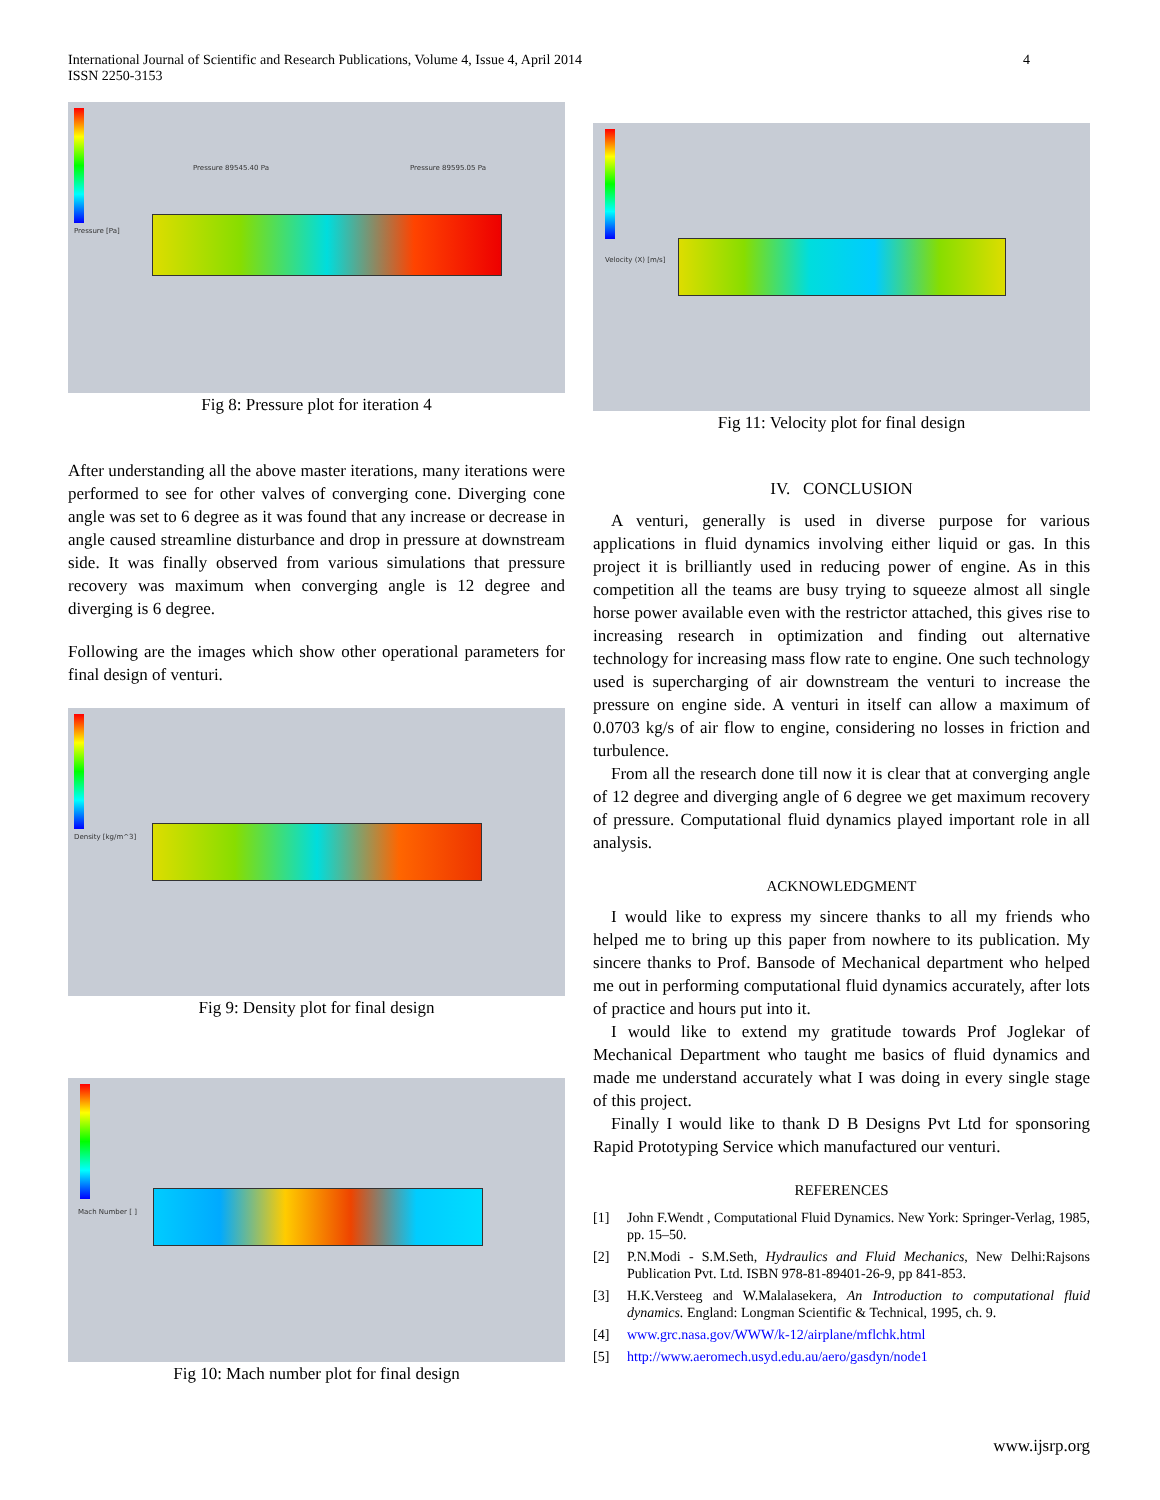International Journal of Scientific and Research Publications, Volume 4, Issue 4, April 2014
ISSN 2250-3153
4
Pressure [Pa]
Pressure 89545.40 Pa Pressure 89595.05 Pa
Fig 8: Pressure plot for iteration 4
After understanding all the above master iterations, many iterations were performed to see for other valves of converging cone. Diverging cone angle was set to 6 degree as it was found that any increase or decrease in angle caused streamline disturbance and drop in pressure at downstream side. It was finally observed from various simulations that pressure recovery was maximum when converging angle is 12 degree and diverging is 6 degree.
Following are the images which show other operational parameters for final design of venturi.
Density [kg/m^3]
Fig 9: Density plot for final design
Mach Number [ ]
Fig 10: Mach number plot for final design
Velocity (X) [m/s]
Fig 11: Velocity plot for final design
IV. CONCLUSION
A venturi, generally is used in diverse purpose for various applications in fluid dynamics involving either liquid or gas. In this project it is brilliantly used in reducing power of engine. As in this competition all the teams are busy trying to squeeze almost all single horse power available even with the restrictor attached, this gives rise to increasing research in optimization and finding out alternative technology for increasing mass flow rate to engine. One such technology used is supercharging of air downstream the venturi to increase the pressure on engine side. A venturi in itself can allow a maximum of 0.0703 kg/s of air flow to engine, considering no losses in friction and turbulence.
From all the research done till now it is clear that at converging angle of 12 degree and diverging angle of 6 degree we get maximum recovery of pressure. Computational fluid dynamics played important role in all analysis.
ACKNOWLEDGMENT
I would like to express my sincere thanks to all my friends who helped me to bring up this paper from nowhere to its publication. My sincere thanks to Prof. Bansode of Mechanical department who helped me out in performing computational fluid dynamics accurately, after lots of practice and hours put into it.
I would like to extend my gratitude towards Prof Joglekar of Mechanical Department who taught me basics of fluid dynamics and made me understand accurately what I was doing in every single stage of this project.
Finally I would like to thank D B Designs Pvt Ltd for sponsoring Rapid Prototyping Service which manufactured our venturi.
REFERENCES
[1] John F.Wendt , Computational Fluid Dynamics. New York: Springer-Verlag, 1985, pp. 15–50.
[2] P.N.Modi - S.M.Seth, Hydraulics and Fluid Mechanics, New Delhi:Rajsons Publication Pvt. Ltd. ISBN 978-81-89401-26-9, pp 841-853.
[3] H.K.Versteeg and W.Malalasekera, An Introduction to computational fluid dynamics. England: Longman Scientific & Technical, 1995, ch. 9.
[4] www.grc.nasa.gov/WWW/k-12/airplane/mflchk.html
[5] http://www.aeromech.usyd.edu.au/aero/gasdyn/node1
www.ijsrp.org